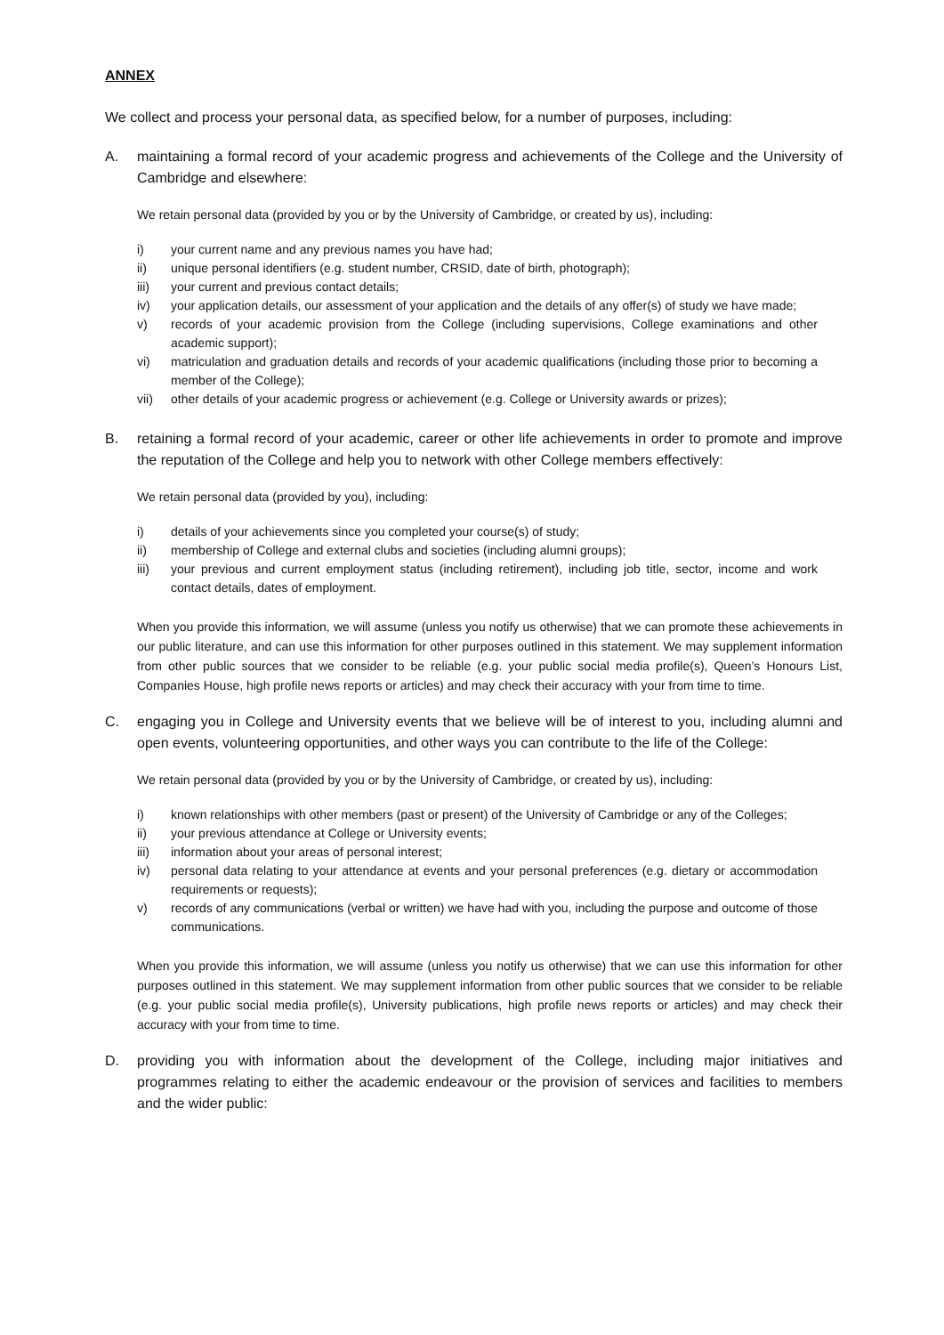ANNEX
We collect and process your personal data, as specified below, for a number of purposes, including:
A. maintaining a formal record of your academic progress and achievements of the College and the University of Cambridge and elsewhere:
We retain personal data (provided by you or by the University of Cambridge, or created by us), including:
i) your current name and any previous names you have had;
ii) unique personal identifiers (e.g. student number, CRSID, date of birth, photograph);
iii) your current and previous contact details;
iv) your application details, our assessment of your application and the details of any offer(s) of study we have made;
v) records of your academic provision from the College (including supervisions, College examinations and other academic support);
vi) matriculation and graduation details and records of your academic qualifications (including those prior to becoming a member of the College);
vii) other details of your academic progress or achievement (e.g. College or University awards or prizes);
B. retaining a formal record of your academic, career or other life achievements in order to promote and improve the reputation of the College and help you to network with other College members effectively:
We retain personal data (provided by you), including:
i) details of your achievements since you completed your course(s) of study;
ii) membership of College and external clubs and societies (including alumni groups);
iii) your previous and current employment status (including retirement), including job title, sector, income and work contact details, dates of employment.
When you provide this information, we will assume (unless you notify us otherwise) that we can promote these achievements in our public literature, and can use this information for other purposes outlined in this statement. We may supplement information from other public sources that we consider to be reliable (e.g. your public social media profile(s), Queen’s Honours List, Companies House, high profile news reports or articles) and may check their accuracy with your from time to time.
C. engaging you in College and University events that we believe will be of interest to you, including alumni and open events, volunteering opportunities, and other ways you can contribute to the life of the College:
We retain personal data (provided by you or by the University of Cambridge, or created by us), including:
i) known relationships with other members (past or present) of the University of Cambridge or any of the Colleges;
ii) your previous attendance at College or University events;
iii) information about your areas of personal interest;
iv) personal data relating to your attendance at events and your personal preferences (e.g. dietary or accommodation requirements or requests);
v) records of any communications (verbal or written) we have had with you, including the purpose and outcome of those communications.
When you provide this information, we will assume (unless you notify us otherwise) that we can use this information for other purposes outlined in this statement. We may supplement information from other public sources that we consider to be reliable (e.g. your public social media profile(s), University publications, high profile news reports or articles) and may check their accuracy with your from time to time.
D. providing you with information about the development of the College, including major initiatives and programmes relating to either the academic endeavour or the provision of services and facilities to members and the wider public: